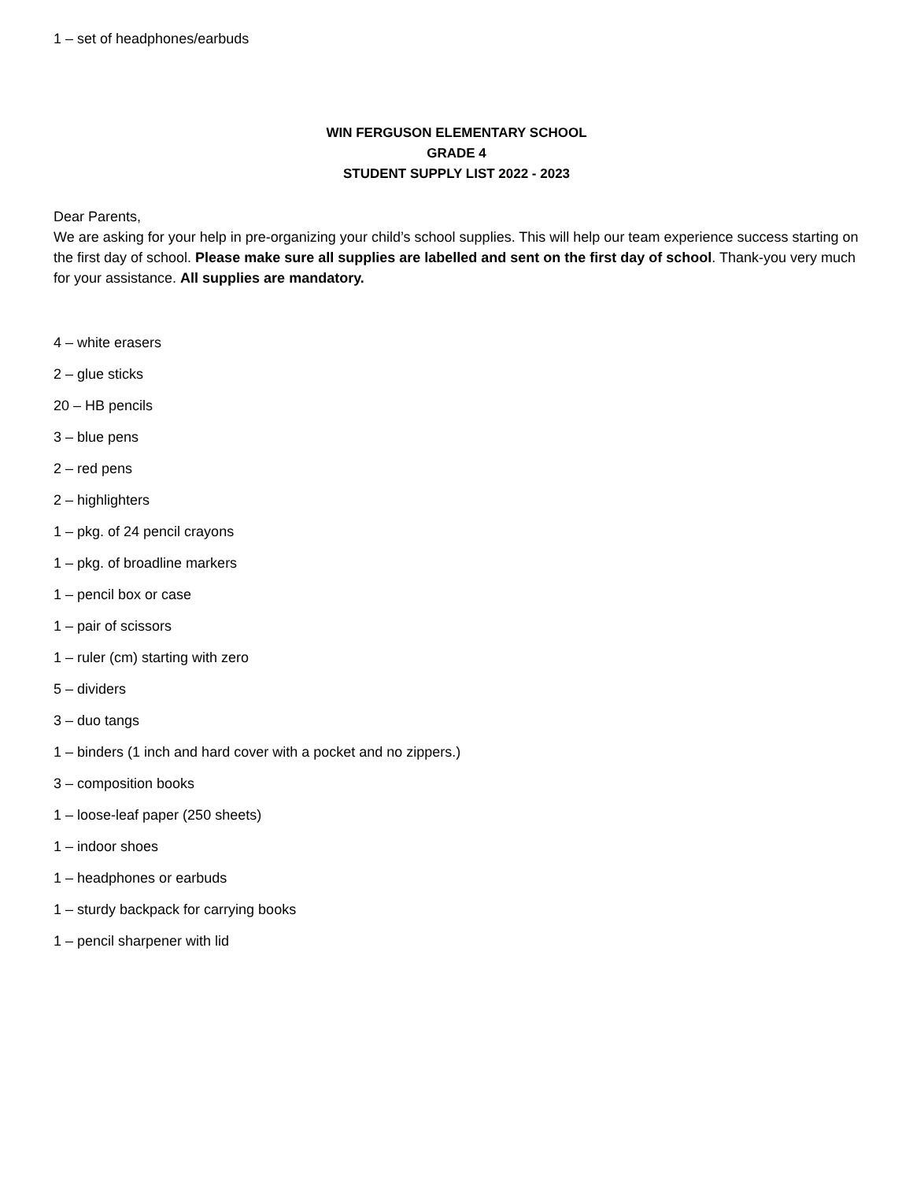1 – set of headphones/earbuds
WIN FERGUSON ELEMENTARY SCHOOL
GRADE 4
STUDENT SUPPLY LIST 2022 - 2023
Dear Parents,
We are asking for your help in pre-organizing your child’s school supplies. This will help our team experience success starting on the first day of school. Please make sure all supplies are labelled and sent on the first day of school. Thank-you very much for your assistance. All supplies are mandatory.
4 – white erasers
2 – glue sticks
20 – HB pencils
3 – blue pens
2 – red pens
2 – highlighters
1 – pkg. of 24 pencil crayons
1 – pkg. of broadline markers
1 – pencil box or case
1 – pair of scissors
1 – ruler (cm) starting with zero
5 – dividers
3 – duo tangs
1 – binders (1 inch and hard cover with a pocket and no zippers.)
3 – composition books
1 – loose-leaf paper (250 sheets)
1 – indoor shoes
1 – headphones or earbuds
1 – sturdy backpack for carrying books
1 – pencil sharpener with lid